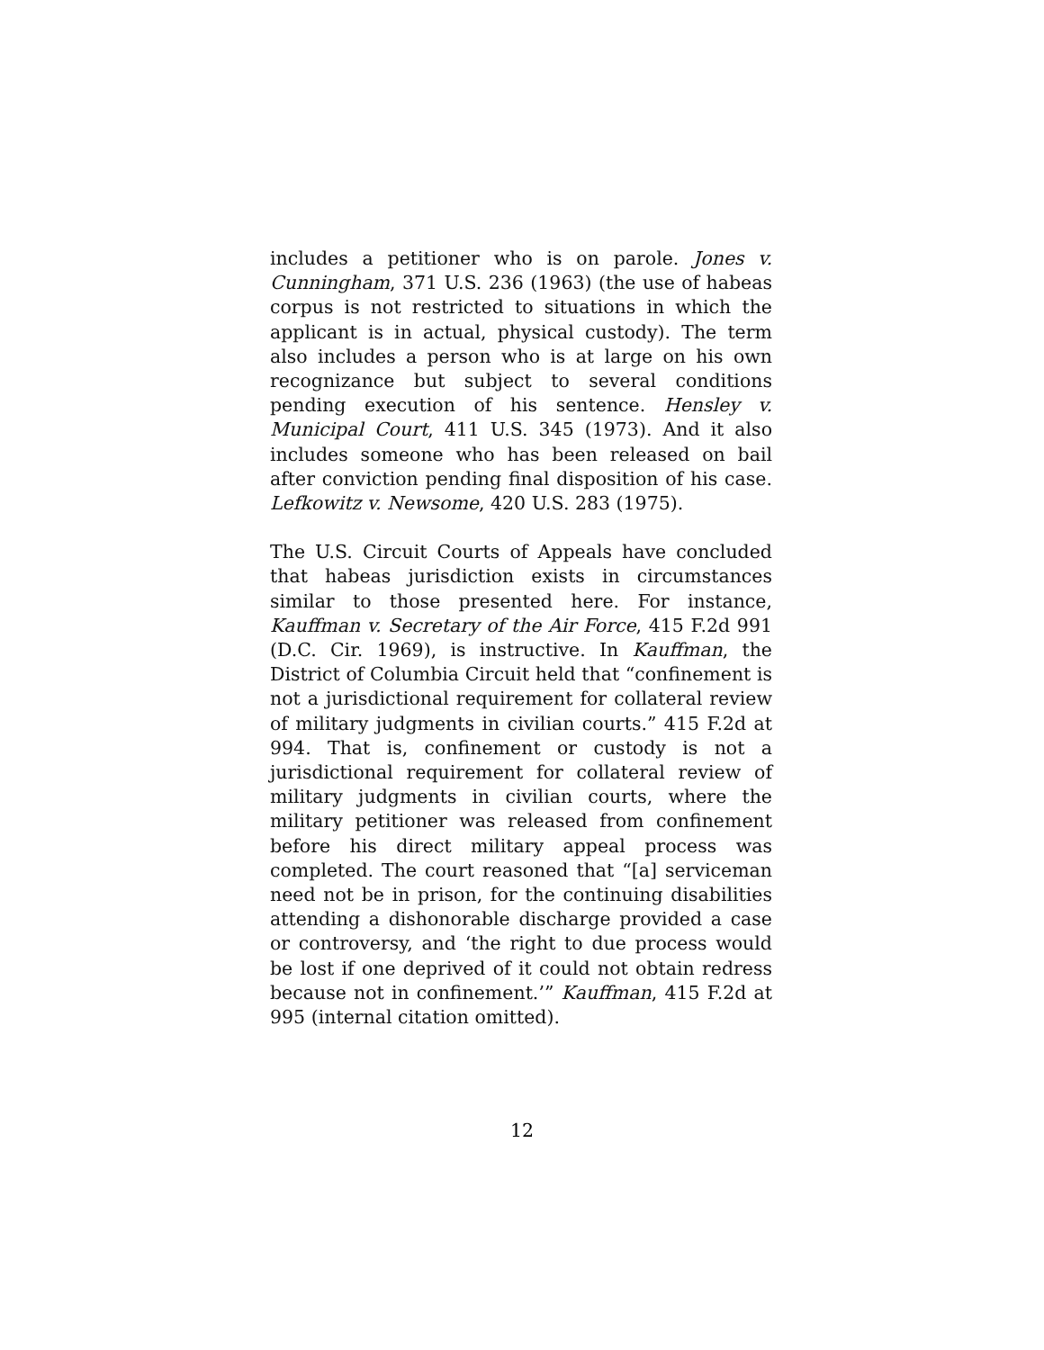includes a petitioner who is on parole. Jones v. Cunningham, 371 U.S. 236 (1963) (the use of habeas corpus is not restricted to situations in which the applicant is in actual, physical custody). The term also includes a person who is at large on his own recognizance but subject to several conditions pending execution of his sentence. Hensley v. Municipal Court, 411 U.S. 345 (1973). And it also includes someone who has been released on bail after conviction pending final disposition of his case. Lefkowitz v. Newsome, 420 U.S. 283 (1975).
The U.S. Circuit Courts of Appeals have concluded that habeas jurisdiction exists in circumstances similar to those presented here. For instance, Kauffman v. Secretary of the Air Force, 415 F.2d 991 (D.C. Cir. 1969), is instructive. In Kauffman, the District of Columbia Circuit held that “confinement is not a jurisdictional requirement for collateral review of military judgments in civilian courts.” 415 F.2d at 994. That is, confinement or custody is not a jurisdictional requirement for collateral review of military judgments in civilian courts, where the military petitioner was released from confinement before his direct military appeal process was completed. The court reasoned that “[a] serviceman need not be in prison, for the continuing disabilities attending a dishonorable discharge provided a case or controversy, and ‘the right to due process would be lost if one deprived of it could not obtain redress because not in confinement.’” Kauffman, 415 F.2d at 995 (internal citation omitted).
12